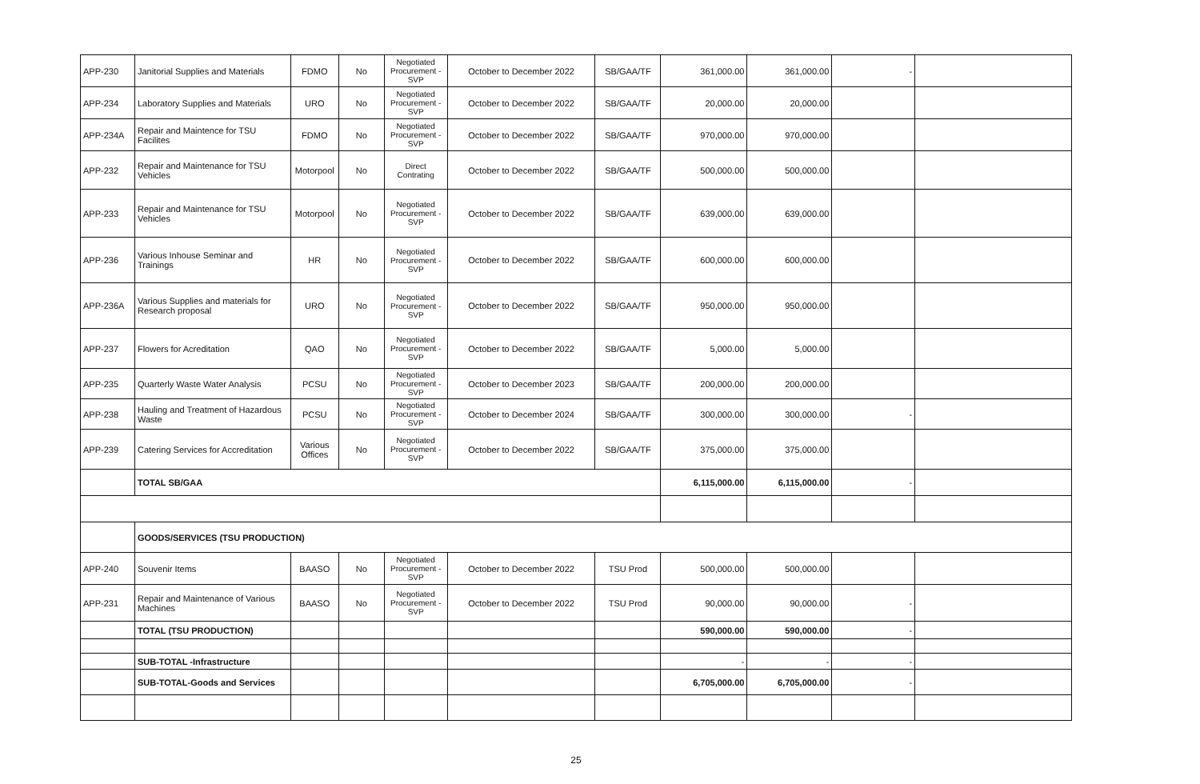| APP-230 | Janitorial Supplies and Materials | FDMO | No | Negotiated Procurement - SVP | October to December 2022 | SB/GAA/TF | 361,000.00 | 361,000.00 | - | |
| APP-234 | Laboratory Supplies and Materials | URO | No | Negotiated Procurement - SVP | October to December 2022 | SB/GAA/TF | 20,000.00 | 20,000.00 | | |
| APP-234A | Repair and Maintence for TSU Facilites | FDMO | No | Negotiated Procurement - SVP | October to December 2022 | SB/GAA/TF | 970,000.00 | 970,000.00 | | |
| APP-232 | Repair and Maintenance for TSU Vehicles | Motorpool | No | Direct Contrating | October to December 2022 | SB/GAA/TF | 500,000.00 | 500,000.00 | | |
| APP-233 | Repair and Maintenance for TSU Vehicles | Motorpool | No | Negotiated Procurement - SVP | October to December 2022 | SB/GAA/TF | 639,000.00 | 639,000.00 | | |
| APP-236 | Various Inhouse Seminar and Trainings | HR | No | Negotiated Procurement - SVP | October to December 2022 | SB/GAA/TF | 600,000.00 | 600,000.00 | | |
| APP-236A | Various Supplies and materials for Research proposal | URO | No | Negotiated Procurement - SVP | October to December 2022 | SB/GAA/TF | 950,000.00 | 950,000.00 | | |
| APP-237 | Flowers for Acreditation | QAO | No | Negotiated Procurement - SVP | October to December 2022 | SB/GAA/TF | 5,000.00 | 5,000.00 | | |
| APP-235 | Quarterly Waste Water Analysis | PCSU | No | Negotiated Procurement - SVP | October to December 2023 | SB/GAA/TF | 200,000.00 | 200,000.00 | | |
| APP-238 | Hauling and Treatment of Hazardous Waste | PCSU | No | Negotiated Procurement - SVP | October to December 2024 | SB/GAA/TF | 300,000.00 | 300,000.00 | - | |
| APP-239 | Catering Services for Accreditation | Various Offices | No | Negotiated Procurement - SVP | October to December 2022 | SB/GAA/TF | 375,000.00 | 375,000.00 | | |
| | TOTAL SB/GAA | | | | | | 6,115,000.00 | 6,115,000.00 | - | |
| | GOODS/SERVICES (TSU PRODUCTION) | | | | | | | | | |
| APP-240 | Souvenir Items | BAASO | No | Negotiated Procurement - SVP | October to December 2022 | TSU Prod | 500,000.00 | 500,000.00 | | |
| APP-231 | Repair and Maintenance of Various Machines | BAASO | No | Negotiated Procurement - SVP | October to December 2022 | TSU Prod | 90,000.00 | 90,000.00 | - | |
| | TOTAL (TSU PRODUCTION) | | | | | | 590,000.00 | 590,000.00 | - | |
| | SUB-TOTAL -Infrastructure | | | | | | - | - | - | |
| | SUB-TOTAL-Goods and Services | | | | | | 6,705,000.00 | 6,705,000.00 | - | |
25